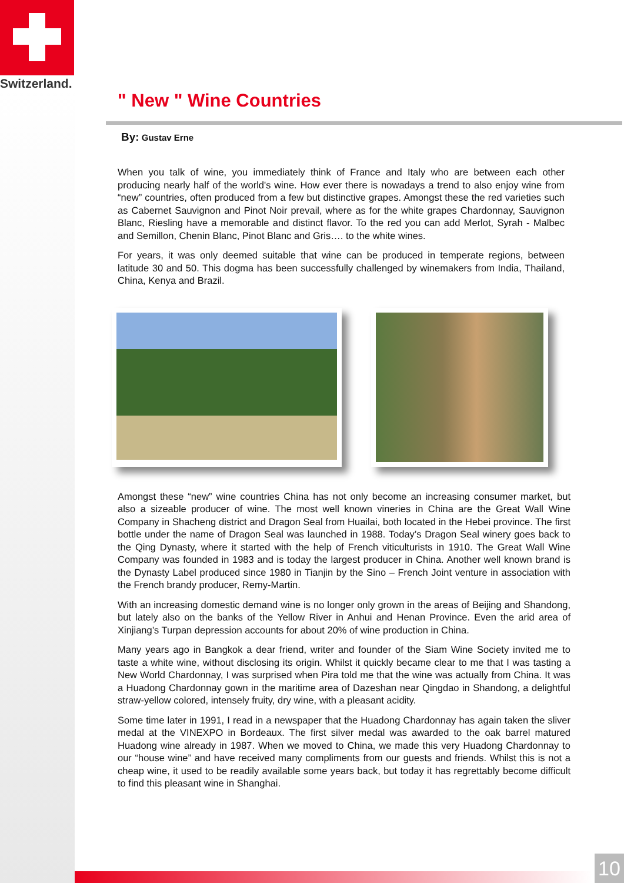Switzerland.
" New " Wine Countries
By: Gustav Erne
When you talk of wine, you immediately think of France and Italy who are between each other producing nearly half of the world's wine. How ever there is nowadays a trend to also enjoy wine from “new” countries, often produced from a few but distinctive grapes. Amongst these the red varieties such as Cabernet Sauvignon and Pinot Noir prevail, where as for the white grapes Chardonnay, Sauvignon Blanc, Riesling have a memorable and distinct flavor. To the red you can add Merlot, Syrah - Malbec and Semillon, Chenin Blanc, Pinot Blanc and Gris…. to the white wines.
For years, it was only deemed suitable that wine can be produced in temperate regions, between latitude 30 and 50. This dogma has been successfully challenged by winemakers from India, Thailand, China, Kenya and Brazil.
Amongst these “new” wine countries China has not only become an increasing consumer market, but also a sizeable producer of wine. The most well known vineries in China are the Great Wall Wine Company in Shacheng district and Dragon Seal from Huailai, both located in the Hebei province. The first bottle under the name of Dragon Seal was launched in 1988. Today’s Dragon Seal winery goes back to the Qing Dynasty, where it started with the help of French viticulturists in 1910. The Great Wall Wine Company was founded in 1983 and is today the largest producer in China. Another well known brand is the Dynasty Label produced since 1980 in Tianjin by the Sino – French Joint venture in association with the French brandy producer, Remy-Martin.
With an increasing domestic demand wine is no longer only grown in the areas of Beijing and Shandong, but lately also on the banks of the Yellow River in Anhui and Henan Province. Even the arid area of Xinjiang’s Turpan depression accounts for about 20% of wine production in China.
Many years ago in Bangkok a dear friend, writer and founder of the Siam Wine Society invited me to taste a white wine, without disclosing its origin. Whilst it quickly became clear to me that I was tasting a New World Chardonnay, I was surprised when Pira told me that the wine was actually from China. It was a Huadong Chardonnay gown in the maritime area of Dazeshan near Qingdao in Shandong, a delightful straw-yellow colored, intensely fruity, dry wine, with a pleasant acidity.
Some time later in 1991, I read in a newspaper that the Huadong Chardonnay has again taken the sliver medal at the VINEXPO in Bordeaux. The first silver medal was awarded to the oak barrel matured Huadong wine already in 1987. When we moved to China, we made this very Huadong Chardonnay to our “house wine” and have received many compliments from our guests and friends. Whilst this is not a cheap wine, it used to be readily available some years back, but today it has regrettably become difficult to find this pleasant wine in Shanghai.
10